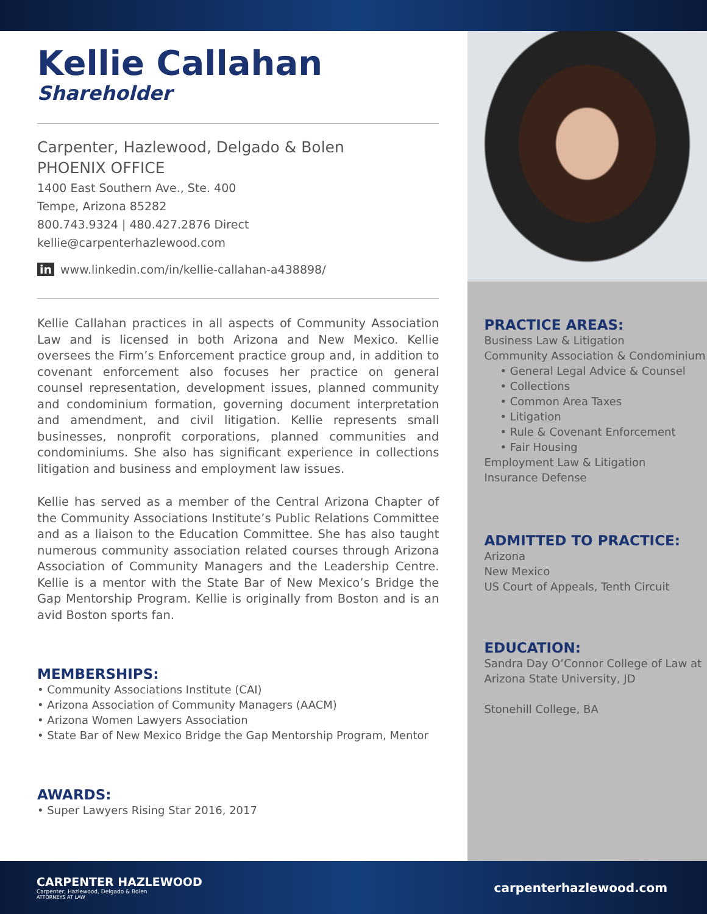Kellie Callahan
Shareholder
Carpenter, Hazlewood, Delgado & Bolen
PHOENIX OFFICE
1400 East Southern Ave., Ste. 400
Tempe, Arizona 85282
800.743.9324 | 480.427.2876 Direct
kellie@carpenterhazlewood.com
in www.linkedin.com/in/kellie-callahan-a438898/
Kellie Callahan practices in all aspects of Community Association Law and is licensed in both Arizona and New Mexico. Kellie oversees the Firm’s Enforcement practice group and, in addition to covenant enforcement also focuses her practice on general counsel representation, development issues, planned community and condominium formation, governing document interpretation and amendment, and civil litigation. Kellie represents small businesses, nonprofit corporations, planned communities and condominiums. She also has significant experience in collections litigation and business and employment law issues.
Kellie has served as a member of the Central Arizona Chapter of the Community Associations Institute’s Public Relations Committee and as a liaison to the Education Committee. She has also taught numerous community association related courses through Arizona Association of Community Managers and the Leadership Centre. Kellie is a mentor with the State Bar of New Mexico’s Bridge the Gap Mentorship Program. Kellie is originally from Boston and is an avid Boston sports fan.
MEMBERSHIPS:
• Community Associations Institute (CAI)
• Arizona Association of Community Managers (AACM)
• Arizona Women Lawyers Association
• State Bar of New Mexico Bridge the Gap Mentorship Program, Mentor
AWARDS:
• Super Lawyers Rising Star 2016, 2017
PRACTICE AREAS:
Business Law & Litigation
Community Association & Condominium
• General Legal Advice & Counsel
• Collections
• Common Area Taxes
• Litigation
• Rule & Covenant Enforcement
• Fair Housing
Employment Law & Litigation
Insurance Defense
ADMITTED TO PRACTICE:
Arizona
New Mexico
US Court of Appeals, Tenth Circuit
EDUCATION:
Sandra Day O’Connor College of Law at
Arizona State University, JD
Stonehill College, BA
CARPENTER HAZLEWOOD
Carpenter, Hazlewood, Delgado & Bolen
ATTORNEYS AT LAW
carpenterhazlewood.com